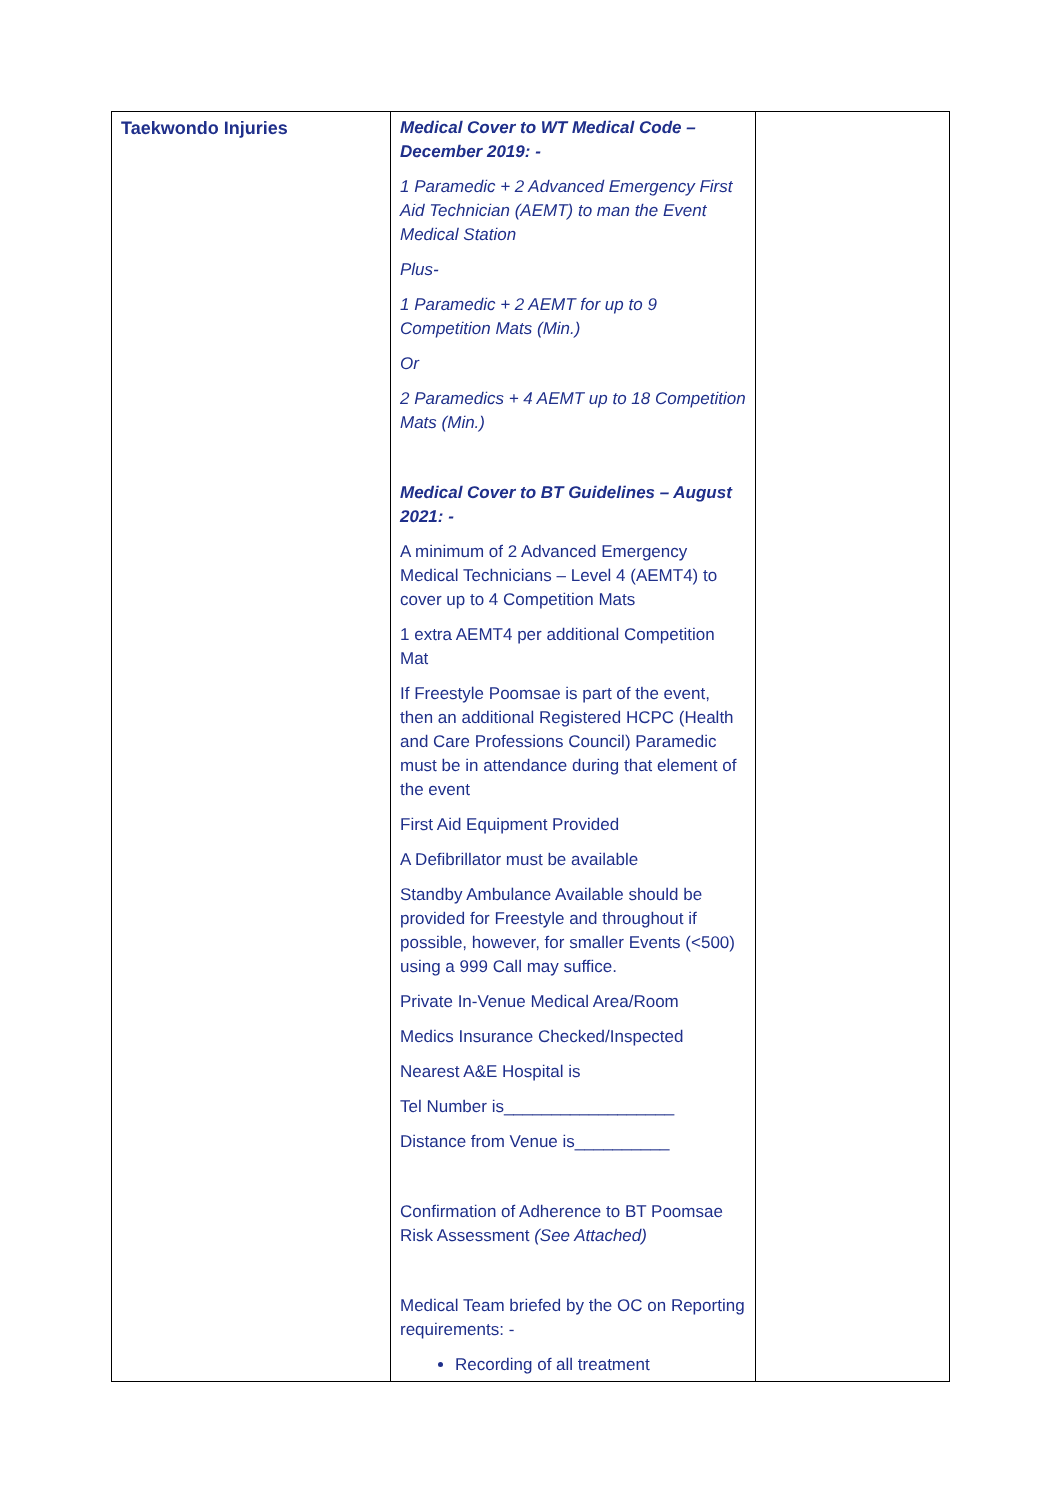| Taekwondo Injuries | Medical Cover to WT Medical Code – December 2019: - 1 Paramedic + 2 Advanced Emergency First Aid Technician (AEMT) to man the Event Medical Station Plus- 1 Paramedic + 2 AEMT for up to 9 Competition Mats (Min.) Or 2 Paramedics + 4 AEMT up to 18 Competition Mats (Min.) Medical Cover to BT Guidelines – August 2021: - A minimum of 2 Advanced Emergency Medical Technicians – Level 4 (AEMT4) to cover up to 4 Competition Mats 1 extra AEMT4 per additional Competition Mat If Freestyle Poomsae is part of the event, then an additional Registered HCPC (Health and Care Professions Council) Paramedic must be in attendance during that element of the event First Aid Equipment Provided A Defibrillator must be available Standby Ambulance Available should be provided for Freestyle and throughout if possible, however, for smaller Events (<500) using a 999 Call may suffice. Private In-Venue Medical Area/Room Medics Insurance Checked/Inspected Nearest A&E Hospital is Tel Number is__________________ Distance from Venue is__________ Confirmation of Adherence to BT Poomsae Risk Assessment (See Attached) Medical Team briefed by the OC on Reporting requirements: - Recording of all treatment | |